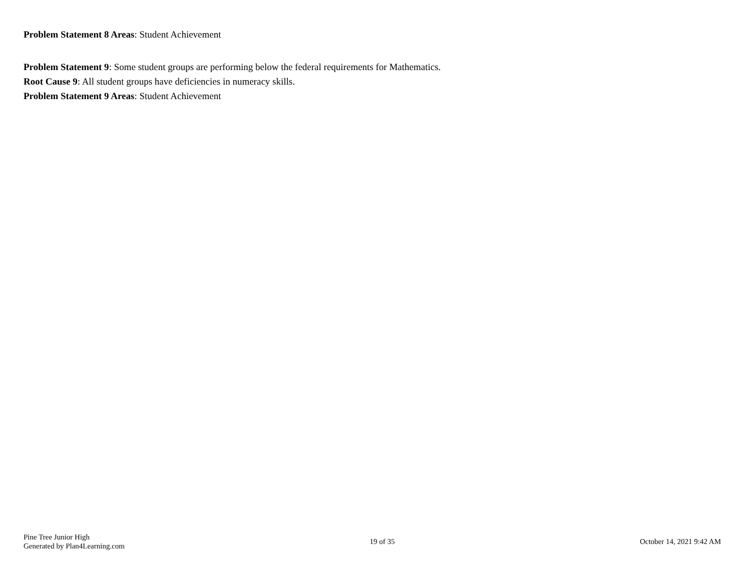Problem Statement 8 Areas: Student Achievement
Problem Statement 9: Some student groups are performing below the federal requirements for Mathematics.
Root Cause 9: All student groups have deficiencies in numeracy skills.
Problem Statement 9 Areas: Student Achievement
Pine Tree Junior High
Generated by Plan4Learning.com
19 of 35 October 14, 2021 9:42 AM